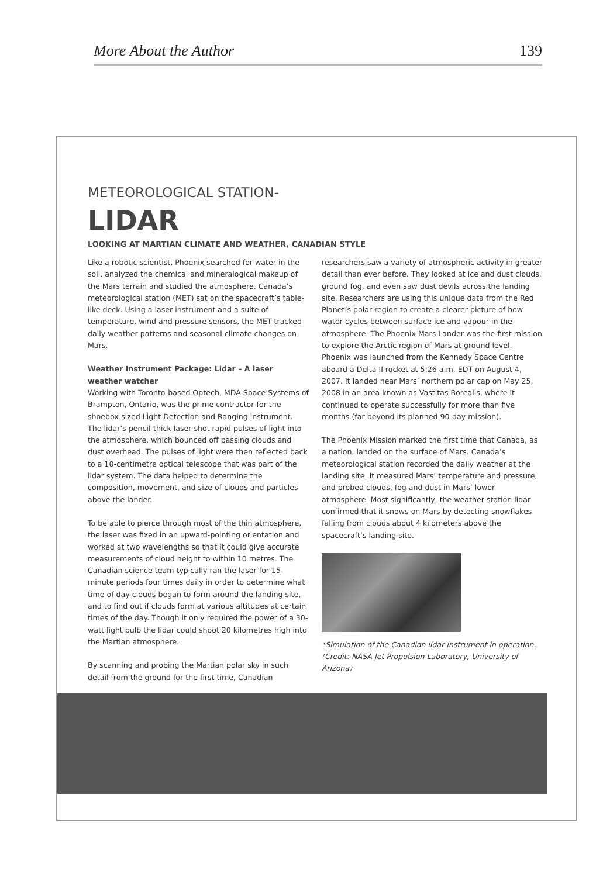More About the Author 139
METEOROLOGICAL STATION-
LIDAR
LOOKING AT MARTIAN CLIMATE AND WEATHER, CANADIAN STYLE
Like a robotic scientist, Phoenix searched for water in the soil, analyzed the chemical and mineralogical makeup of the Mars terrain and studied the atmosphere. Canada’s meteorological station (MET) sat on the spacecraft’s table-like deck. Using a laser instrument and a suite of temperature, wind and pressure sensors, the MET tracked daily weather patterns and seasonal climate changes on Mars.
Weather Instrument Package: Lidar – A laser weather watcher
Working with Toronto-based Optech, MDA Space Systems of Brampton, Ontario, was the prime contractor for the shoebox-sized Light Detection and Ranging instrument. The lidar’s pencil-thick laser shot rapid pulses of light into the atmosphere, which bounced off passing clouds and dust overhead. The pulses of light were then reflected back to a 10-centimetre optical telescope that was part of the lidar system. The data helped to determine the composition, movement, and size of clouds and particles above the lander.
To be able to pierce through most of the thin atmosphere, the laser was fixed in an upward-pointing orientation and worked at two wavelengths so that it could give accurate measurements of cloud height to within 10 metres. The Canadian science team typically ran the laser for 15-minute periods four times daily in order to determine what time of day clouds began to form around the landing site, and to find out if clouds form at various altitudes at certain times of the day. Though it only required the power of a 30-watt light bulb the lidar could shoot 20 kilometres high into the Martian atmosphere.
By scanning and probing the Martian polar sky in such detail from the ground for the first time, Canadian
researchers saw a variety of atmospheric activity in greater detail than ever before. They looked at ice and dust clouds, ground fog, and even saw dust devils across the landing site. Researchers are using this unique data from the Red Planet’s polar region to create a clearer picture of how water cycles between surface ice and vapour in the atmosphere. The Phoenix Mars Lander was the first mission to explore the Arctic region of Mars at ground level. Phoenix was launched from the Kennedy Space Centre aboard a Delta II rocket at 5:26 a.m. EDT on August 4, 2007. It landed near Mars’ northern polar cap on May 25, 2008 in an area known as Vastitas Borealis, where it continued to operate successfully for more than five months (far beyond its planned 90-day mission).
The Phoenix Mission marked the first time that Canada, as a nation, landed on the surface of Mars. Canada’s meteorological station recorded the daily weather at the landing site. It measured Mars’ temperature and pressure, and probed clouds, fog and dust in Mars’ lower atmosphere. Most significantly, the weather station lidar confirmed that it snows on Mars by detecting snowflakes falling from clouds about 4 kilometers above the spacecraft’s landing site.
*Simulation of the Canadian lidar instrument in operation. (Credit: NASA Jet Propulsion Laboratory, University of Arizona)